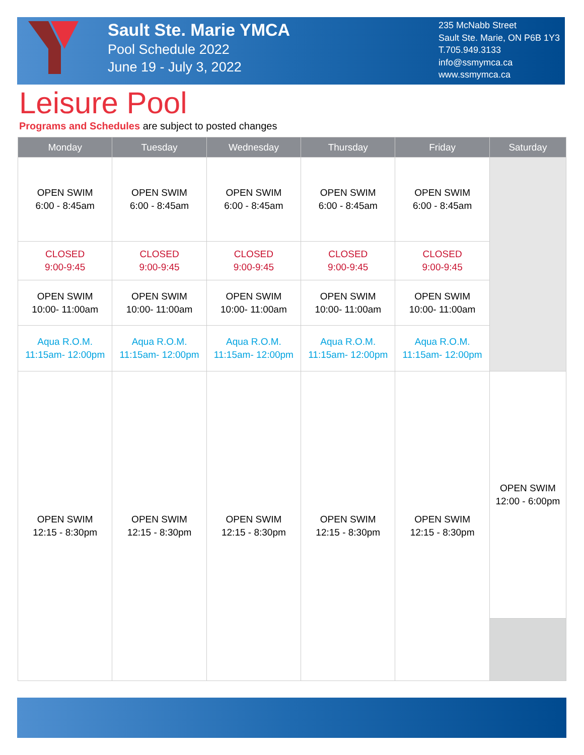Sault Ste. Marie YMCA
Pool Schedule 2022
June 19 - July 3, 2022
235 McNabb Street
Sault Ste. Marie, ON P6B 1Y3
T.705.949.3133
info@ssmymca.ca
www.ssmymca.ca
Leisure Pool
Programs and Schedules are subject to posted changes
| Monday | Tuesday | Wednesday | Thursday | Friday | Saturday |
| --- | --- | --- | --- | --- | --- |
| OPEN SWIM 6:00 - 8:45am | OPEN SWIM 6:00 - 8:45am | OPEN SWIM 6:00 - 8:45am | OPEN SWIM 6:00 - 8:45am | OPEN SWIM 6:00 - 8:45am | |
| CLOSED 9:00-9:45 | CLOSED 9:00-9:45 | CLOSED 9:00-9:45 | CLOSED 9:00-9:45 | CLOSED 9:00-9:45 | |
| OPEN SWIM 10:00- 11:00am | OPEN SWIM 10:00- 11:00am | OPEN SWIM 10:00- 11:00am | OPEN SWIM 10:00- 11:00am | OPEN SWIM 10:00- 11:00am | |
| Aqua R.O.M. 11:15am- 12:00pm | Aqua R.O.M. 11:15am- 12:00pm | Aqua R.O.M. 11:15am- 12:00pm | Aqua R.O.M. 11:15am- 12:00pm | Aqua R.O.M. 11:15am- 12:00pm | |
| OPEN SWIM 12:15 - 8:30pm | OPEN SWIM 12:15 - 8:30pm | OPEN SWIM 12:15 - 8:30pm | OPEN SWIM 12:15 - 8:30pm | OPEN SWIM 12:15 - 8:30pm | OPEN SWIM 12:00 - 6:00pm |